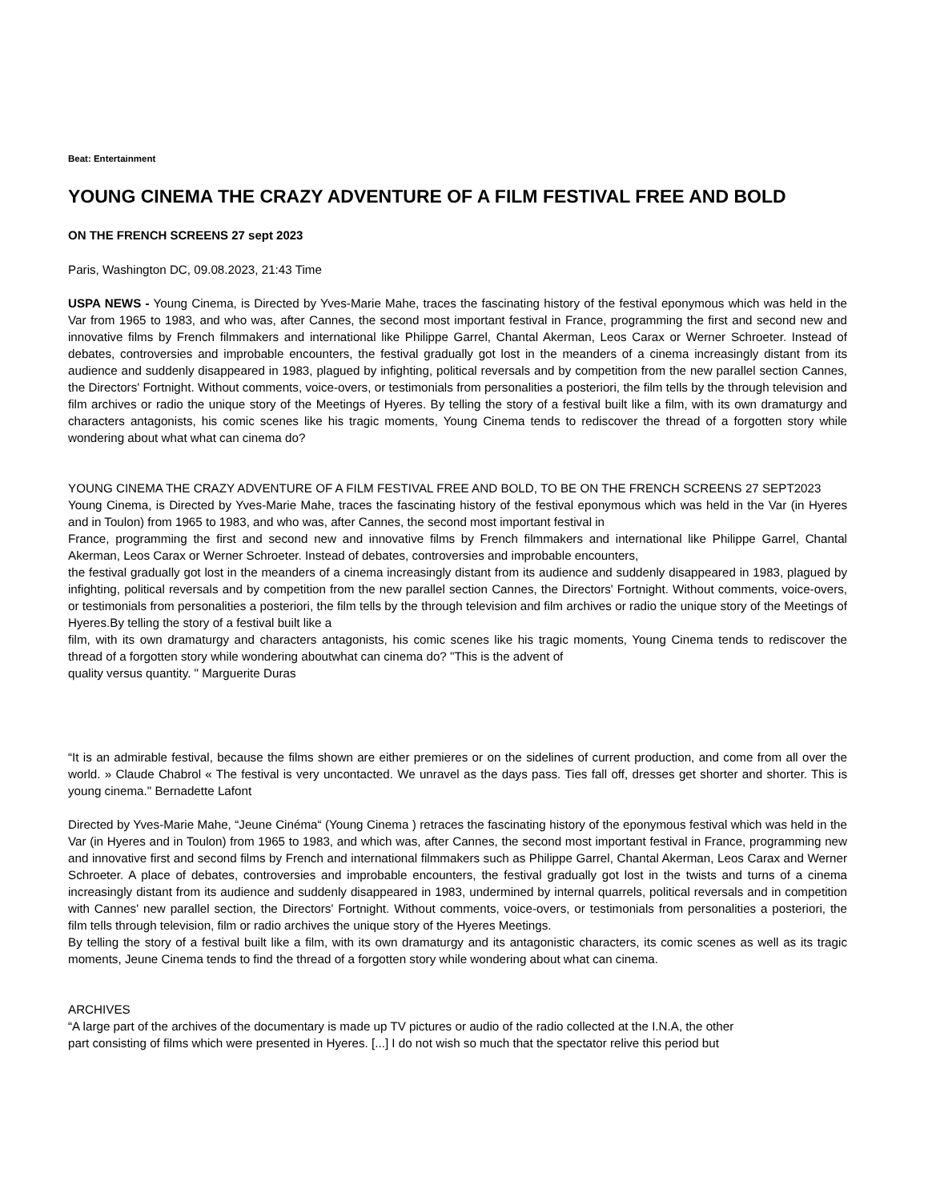Beat: Entertainment
YOUNG CINEMA THE CRAZY ADVENTURE OF A FILM FESTIVAL FREE AND BOLD
ON THE FRENCH SCREENS 27 sept 2023
Paris, Washington DC, 09.08.2023, 21:43 Time
USPA NEWS - Young Cinema, is Directed by Yves-Marie Mahe, traces the fascinating history of the festival eponymous which was held in the Var from 1965 to 1983, and who was, after Cannes, the second most important festival in France, programming the first and second new and innovative films by French filmmakers and international like Philippe Garrel, Chantal Akerman, Leos Carax or Werner Schroeter. Instead of debates, controversies and improbable encounters, the festival gradually got lost in the meanders of a cinema increasingly distant from its audience and suddenly disappeared in 1983, plagued by infighting, political reversals and by competition from the new parallel section Cannes, the Directors' Fortnight. Without comments, voice-overs, or testimonials from personalities a posteriori, the film tells by the through television and film archives or radio the unique story of the Meetings of Hyeres. By telling the story of a festival built like a film, with its own dramaturgy and characters antagonists, his comic scenes like his tragic moments, Young Cinema tends to rediscover the thread of a forgotten story while wondering about what what can cinema do?
YOUNG CINEMA THE CRAZY ADVENTURE OF A FILM FESTIVAL FREE AND BOLD, TO BE ON THE FRENCH SCREENS 27 SEPT2023
Young Cinema, is Directed by Yves-Marie Mahe, traces the fascinating history of the festival eponymous which was held in the Var (in Hyeres and in Toulon) from 1965 to 1983, and who was, after Cannes, the second most important festival in
France, programming the first and second new and innovative films by French filmmakers and international like Philippe Garrel, Chantal Akerman, Leos Carax or Werner Schroeter. Instead of debates, controversies and improbable encounters,
the festival gradually got lost in the meanders of a cinema increasingly distant from its audience and suddenly disappeared in 1983, plagued by infighting, political reversals and by competition from the new parallel section Cannes, the Directors' Fortnight. Without comments, voice-overs, or testimonials from personalities a posteriori, the film tells by the through television and film archives or radio the unique story of the Meetings of Hyeres.By telling the story of a festival built like a
film, with its own dramaturgy and characters antagonists, his comic scenes like his tragic moments, Young Cinema tends to rediscover the thread of a forgotten story while wondering aboutwhat can cinema do? "This is the advent of
quality versus quantity. " Marguerite Duras
“It is an admirable festival, because the films shown are either premieres or on the sidelines of current production, and come from all over the world. » Claude Chabrol « The festival is very uncontacted. We unravel as the days pass. Ties fall off, dresses get shorter and shorter. This is young cinema." Bernadette Lafont
Directed by Yves-Marie Mahe, “Jeune Cinéma“ (Young Cinema ) retraces the fascinating history of the eponymous festival which was held in the Var (in Hyeres and in Toulon) from 1965 to 1983, and which was, after Cannes, the second most important festival in France, programming new and innovative first and second films by French and international filmmakers such as Philippe Garrel, Chantal Akerman, Leos Carax and Werner Schroeter. A place of debates, controversies and improbable encounters, the festival gradually got lost in the twists and turns of a cinema increasingly distant from its audience and suddenly disappeared in 1983, undermined by internal quarrels, political reversals and in competition with Cannes' new parallel section, the Directors' Fortnight. Without comments, voice-overs, or testimonials from personalities a posteriori, the film tells through television, film or radio archives the unique story of the Hyeres Meetings.
By telling the story of a festival built like a film, with its own dramaturgy and its antagonistic characters, its comic scenes as well as its tragic moments, Jeune Cinema tends to find the thread of a forgotten story while wondering about what can cinema.
ARCHIVES
“A large part of the archives of the documentary is made up TV pictures or audio of the radio collected at the I.N.A, the other
part consisting of films which were presented in Hyeres. [...] I do not wish so much that the spectator relive this period but